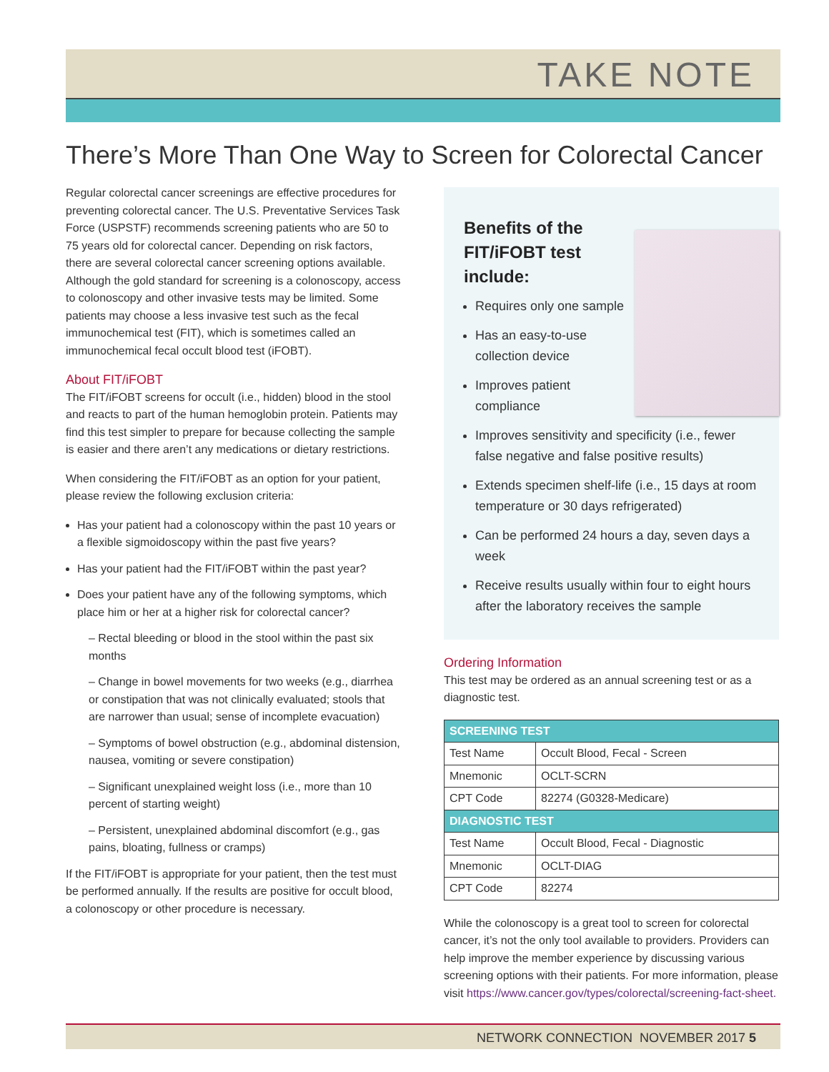TAKE NOTE
There’s More Than One Way to Screen for Colorectal Cancer
Regular colorectal cancer screenings are effective procedures for preventing colorectal cancer. The U.S. Preventative Services Task Force (USPSTF) recommends screening patients who are 50 to 75 years old for colorectal cancer. Depending on risk factors, there are several colorectal cancer screening options available. Although the gold standard for screening is a colonoscopy, access to colonoscopy and other invasive tests may be limited. Some patients may choose a less invasive test such as the fecal immunochemical test (FIT), which is sometimes called an immunochemical fecal occult blood test (iFOBT).
About FIT/iFOBT
The FIT/iFOBT screens for occult (i.e., hidden) blood in the stool and reacts to part of the human hemoglobin protein. Patients may find this test simpler to prepare for because collecting the sample is easier and there aren’t any medications or dietary restrictions.
When considering the FIT/iFOBT as an option for your patient, please review the following exclusion criteria:
Has your patient had a colonoscopy within the past 10 years or a flexible sigmoidoscopy within the past five years?
Has your patient had the FIT/iFOBT within the past year?
Does your patient have any of the following symptoms, which place him or her at a higher risk for colorectal cancer?
– Rectal bleeding or blood in the stool within the past six months
– Change in bowel movements for two weeks (e.g., diarrhea or constipation that was not clinically evaluated; stools that are narrower than usual; sense of incomplete evacuation)
– Symptoms of bowel obstruction (e.g., abdominal distension, nausea, vomiting or severe constipation)
– Significant unexplained weight loss (i.e., more than 10 percent of starting weight)
– Persistent, unexplained abdominal discomfort (e.g., gas pains, bloating, fullness or cramps)
If the FIT/iFOBT is appropriate for your patient, then the test must be performed annually. If the results are positive for occult blood, a colonoscopy or other procedure is necessary.
Benefits of the
FIT/iFOBT test
include:
Requires only one sample
Has an easy-to-use collection device
Improves patient compliance
Improves sensitivity and specificity (i.e., fewer false negative and false positive results)
Extends specimen shelf-life (i.e., 15 days at room temperature or 30 days refrigerated)
Can be performed 24 hours a day, seven days a week
Receive results usually within four to eight hours after the laboratory receives the sample
Ordering Information
This test may be ordered as an annual screening test or as a diagnostic test.
| SCREENING TEST | |
| --- | --- |
| Test Name | Occult Blood, Fecal - Screen |
| Mnemonic | OCLT-SCRN |
| CPT Code | 82274 (G0328-Medicare) |
| DIAGNOSTIC TEST | |
| Test Name | Occult Blood, Fecal - Diagnostic |
| Mnemonic | OCLT-DIAG |
| CPT Code | 82274 |
While the colonoscopy is a great tool to screen for colorectal cancer, it’s not the only tool available to providers. Providers can help improve the member experience by discussing various screening options with their patients. For more information, please visit https://www.cancer.gov/types/colorectal/screening-fact-sheet.
NETWORK CONNECTION NOVEMBER 2017 5